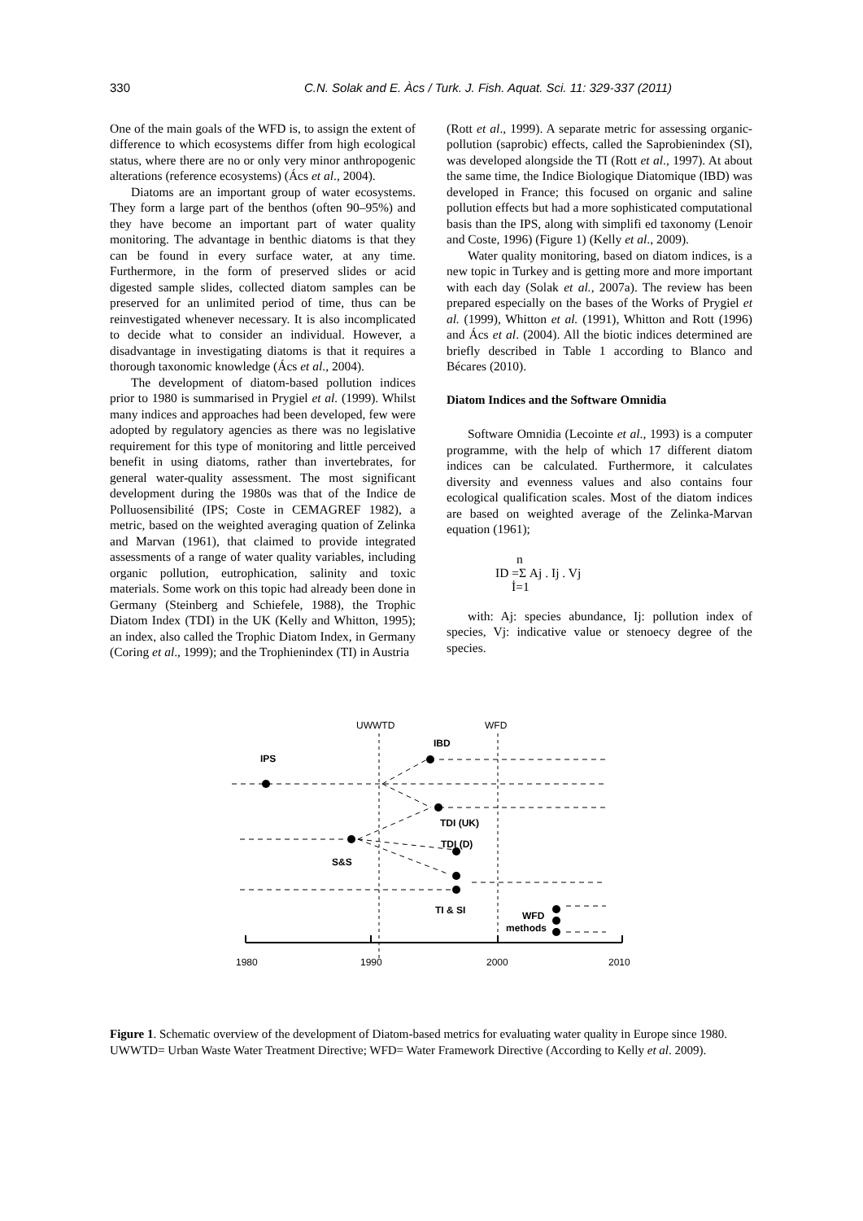330 C.N. Solak and E. Àcs / Turk. J. Fish. Aquat. Sci. 11: 329-337 (2011)
One of the main goals of the WFD is, to assign the extent of difference to which ecosystems differ from high ecological status, where there are no or only very minor anthropogenic alterations (reference ecosystems) (Ács et al., 2004).
Diatoms are an important group of water ecosystems. They form a large part of the benthos (often 90–95%) and they have become an important part of water quality monitoring. The advantage in benthic diatoms is that they can be found in every surface water, at any time. Furthermore, in the form of preserved slides or acid digested sample slides, collected diatom samples can be preserved for an unlimited period of time, thus can be reinvestigated whenever necessary. It is also incomplicated to decide what to consider an individual. However, a disadvantage in investigating diatoms is that it requires a thorough taxonomic knowledge (Ács et al., 2004).
The development of diatom-based pollution indices prior to 1980 is summarised in Prygiel et al. (1999). Whilst many indices and approaches had been developed, few were adopted by regulatory agencies as there was no legislative requirement for this type of monitoring and little perceived benefit in using diatoms, rather than invertebrates, for general water-quality assessment. The most significant development during the 1980s was that of the Indice de Polluosensibilité (IPS; Coste in CEMAGREF 1982), a metric, based on the weighted averaging quation of Zelinka and Marvan (1961), that claimed to provide integrated assessments of a range of water quality variables, including organic pollution, eutrophication, salinity and toxic materials. Some work on this topic had already been done in Germany (Steinberg and Schiefele, 1988), the Trophic Diatom Index (TDI) in the UK (Kelly and Whitton, 1995); an index, also called the Trophic Diatom Index, in Germany (Coring et al., 1999); and the Trophienindex (TI) in Austria
(Rott et al., 1999). A separate metric for assessing organic-pollution (saprobic) effects, called the Saprobienindex (SI), was developed alongside the TI (Rott et al., 1997). At about the same time, the Indice Biologique Diatomique (IBD) was developed in France; this focused on organic and saline pollution effects but had a more sophisticated computational basis than the IPS, along with simplifi ed taxonomy (Lenoir and Coste, 1996) (Figure 1) (Kelly et al., 2009).
Water quality monitoring, based on diatom indices, is a new topic in Turkey and is getting more and more important with each day (Solak et al., 2007a). The review has been prepared especially on the bases of the Works of Prygiel et al. (1999), Whitton et al. (1991), Whitton and Rott (1996) and Ács et al. (2004). All the biotic indices determined are briefly described in Table 1 according to Blanco and Bécares (2010).
Diatom Indices and the Software Omnidia
Software Omnidia (Lecointe et al., 1993) is a computer programme, with the help of which 17 different diatom indices can be calculated. Furthermore, it calculates diversity and evenness values and also contains four ecological qualification scales. Most of the diatom indices are based on weighted average of the Zelinka-Marvan equation (1961);
n
ID =Σ Aj . Ij . Vj
İ=1
with: Aj: species abundance, Ij: pollution index of species, Vj: indicative value or stenoecy degree of the species.
UWWTD
WFD
IPS
IBD
TDI (UK)
TDI (D)
S&S
TI & SI
WFD
methods
1980
1990
2000
2010
Figure 1. Schematic overview of the development of Diatom-based metrics for evaluating water quality in Europe since 1980. UWWTD= Urban Waste Water Treatment Directive; WFD= Water Framework Directive (According to Kelly et al. 2009).